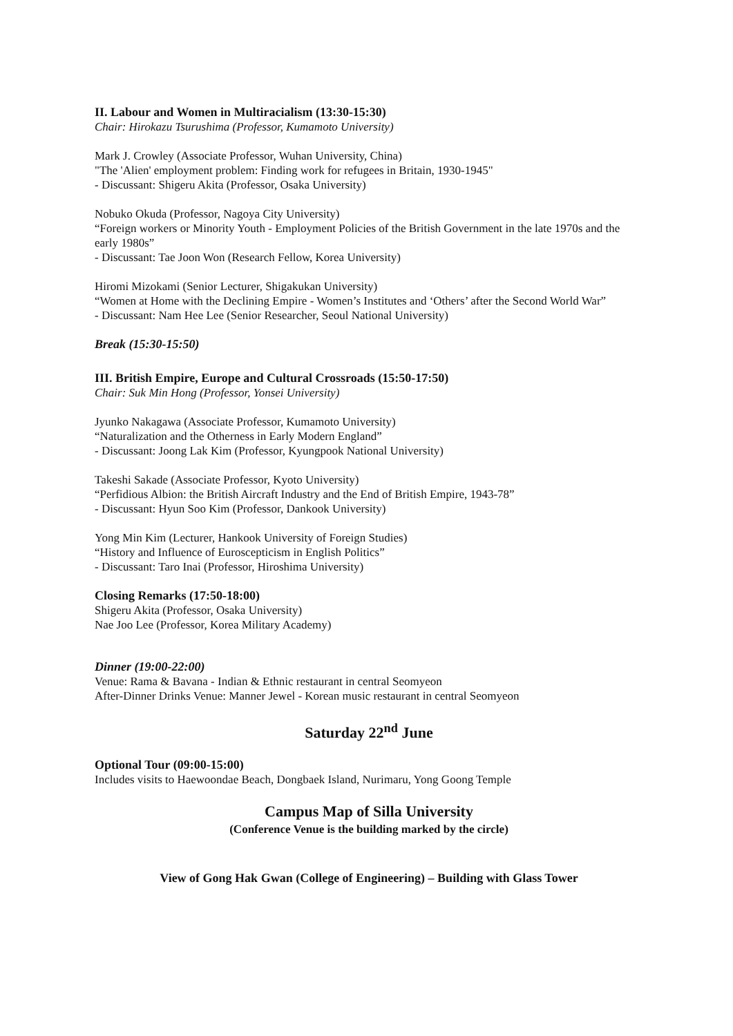II. Labour and Women in Multiracialism (13:30-15:30)
Chair: Hirokazu Tsurushima (Professor, Kumamoto University)
Mark J. Crowley (Associate Professor, Wuhan University, China)
"The 'Alien' employment problem: Finding work for refugees in Britain, 1930-1945"
- Discussant: Shigeru Akita (Professor, Osaka University)
Nobuko Okuda (Professor, Nagoya City University)
“Foreign workers or Minority Youth - Employment Policies of the British Government in the late 1970s and the early 1980s”
- Discussant: Tae Joon Won (Research Fellow, Korea University)
Hiromi Mizokami (Senior Lecturer, Shigakukan University)
“Women at Home with the Declining Empire - Women’s Institutes and ‘Others’ after the Second World War”
- Discussant: Nam Hee Lee (Senior Researcher, Seoul National University)
Break (15:30-15:50)
III. British Empire, Europe and Cultural Crossroads (15:50-17:50)
Chair: Suk Min Hong (Professor, Yonsei University)
Jyunko Nakagawa (Associate Professor, Kumamoto University)
“Naturalization and the Otherness in Early Modern England”
- Discussant: Joong Lak Kim (Professor, Kyungpook National University)
Takeshi Sakade (Associate Professor, Kyoto University)
“Perfidious Albion: the British Aircraft Industry and the End of British Empire, 1943-78”
- Discussant: Hyun Soo Kim (Professor, Dankook University)
Yong Min Kim (Lecturer, Hankook University of Foreign Studies)
“History and Influence of Euroscepticism in English Politics”
- Discussant: Taro Inai (Professor, Hiroshima University)
Closing Remarks (17:50-18:00)
Shigeru Akita (Professor, Osaka University)
Nae Joo Lee (Professor, Korea Military Academy)
Dinner (19:00-22:00)
Venue: Rama & Bavana - Indian & Ethnic restaurant in central Seomyeon
After-Dinner Drinks Venue: Manner Jewel - Korean music restaurant in central Seomyeon
Saturday 22<sup>nd</sup> June
Optional Tour (09:00-15:00)
Includes visits to Haewoondae Beach, Dongbaek Island, Nurimaru, Yong Goong Temple
Campus Map of Silla University
(Conference Venue is the building marked by the circle)
View of Gong Hak Gwan (College of Engineering) – Building with Glass Tower